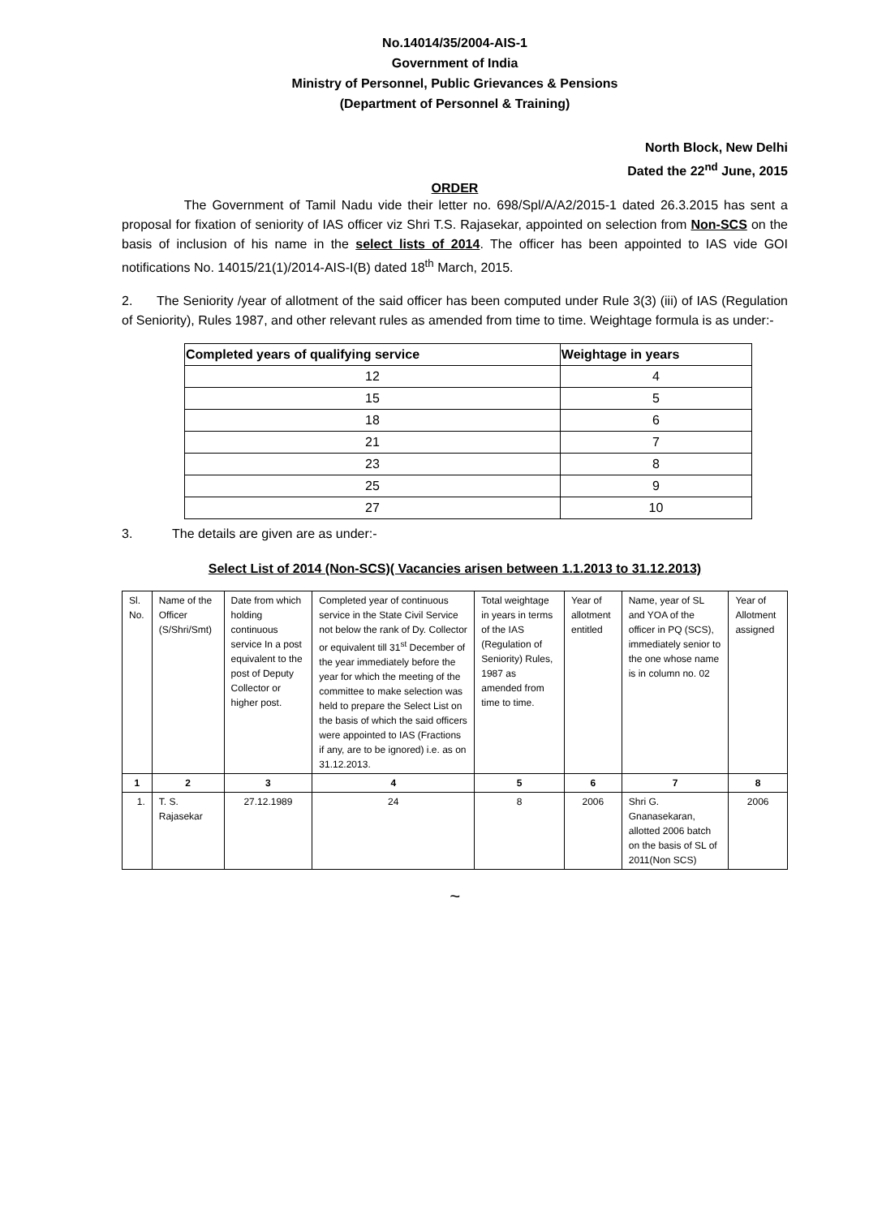No.14014/35/2004-AIS-1
Government of India
Ministry of Personnel, Public Grievances & Pensions
(Department of Personnel & Training)
North Block, New Delhi
Dated the 22<sup>nd</sup> June, 2015
ORDER
The Government of Tamil Nadu vide their letter no. 698/Spl/A/A2/2015-1 dated 26.3.2015 has sent a proposal for fixation of seniority of IAS officer viz Shri T.S. Rajasekar, appointed on selection from Non-SCS on the basis of inclusion of his name in the select lists of 2014. The officer has been appointed to IAS vide GOI notifications No. 14015/21(1)/2014-AIS-I(B) dated 18<sup>th</sup> March, 2015.
2. The Seniority /year of allotment of the said officer has been computed under Rule 3(3) (iii) of IAS (Regulation of Seniority), Rules 1987, and other relevant rules as amended from time to time. Weightage formula is as under:-
| Completed years of qualifying service | Weightage in years |
| --- | --- |
| 12 | 4 |
| 15 | 5 |
| 18 | 6 |
| 21 | 7 |
| 23 | 8 |
| 25 | 9 |
| 27 | 10 |
3. The details are given are as under:-
Select List of 2014 (Non-SCS)( Vacancies arisen between 1.1.2013 to 31.12.2013)
| Sl. No. | Name of the Officer (S/Shri/Smt) | Date from which holding continuous service In a post equivalent to the post of Deputy Collector or higher post. | Completed year of continuous service in the State Civil Service not below the rank of Dy. Collector or equivalent till 31<sup>st</sup> December of the year immediately before the year for which the meeting of the committee to make selection was held to prepare the Select List on the basis of which the said officers were appointed to IAS (Fractions if any, are to be ignored) i.e. as on 31.12.2013. | Total weightage in years in terms of the IAS (Regulation of Seniority) Rules, 1987 as amended from time to time. | Year of allotment entitled | Name, year of SL and YOA of the officer in PQ (SCS), immediately senior to the one whose name is in column no. 02 | Year of Allotment assigned |
| 1 | 2 | 3 | 4 | 5 | 6 | 7 | 8 |
| 1. | T. S. Rajasekar | 27.12.1989 | 24 | 8 | 2006 | Shri G. Gnanasekaran, allotted 2006 batch on the basis of SL of 2011(Non SCS) | 2006 |
~